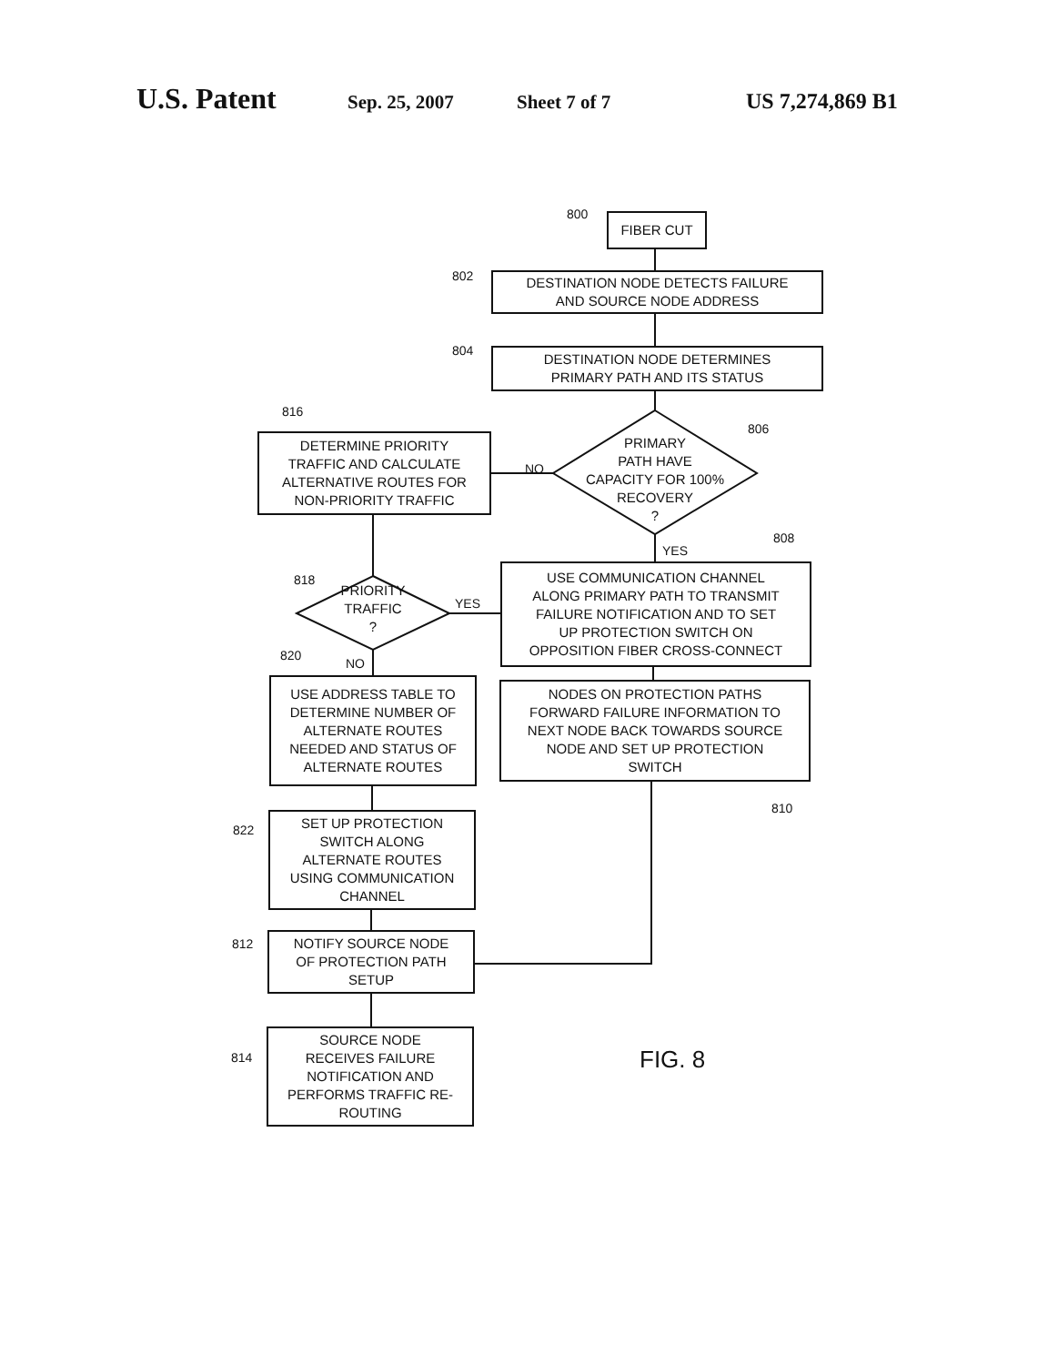U.S. Patent
Sep. 25, 2007 Sheet 7 of 7 US 7,274,869 B1
800 FIBER CUT
802
DESTINATION NODE DETECTS FAILURE
AND SOURCE NODE ADDRESS
804
DESTINATION NODE DETERMINES
PRIMARY PATH AND ITS STATUS
816
DETERMINE PRIORITY
TRAFFIC AND CALCULATE
ALTERNATIVE ROUTES FOR
NON-PRIORITY TRAFFIC
PRIMARY
PATH HAVE
CAPACITY FOR 100%
RECOVERY
?
806
NO
YES
808
USE COMMUNICATION CHANNEL
ALONG PRIMARY PATH TO TRANSMIT
FAILURE NOTIFICATION AND TO SET
UP PROTECTION SWITCH ON
OPPOSITION FIBER CROSS-CONNECT
818
PRIORITY
TRAFFIC
?
YES
820
NO
USE ADDRESS TABLE TO
DETERMINE NUMBER OF
ALTERNATE ROUTES
NEEDED AND STATUS OF
ALTERNATE ROUTES
NODES ON PROTECTION PATHS
FORWARD FAILURE INFORMATION TO
NEXT NODE BACK TOWARDS SOURCE
NODE AND SET UP PROTECTION
SWITCH
810
822
SET UP PROTECTION
SWITCH ALONG
ALTERNATE ROUTES
USING COMMUNICATION
CHANNEL
812
NOTIFY SOURCE NODE
OF PROTECTION PATH
SETUP
814
SOURCE NODE
RECEIVES FAILURE
NOTIFICATION AND
PERFORMS TRAFFIC RE-
ROUTING
FIG. 8